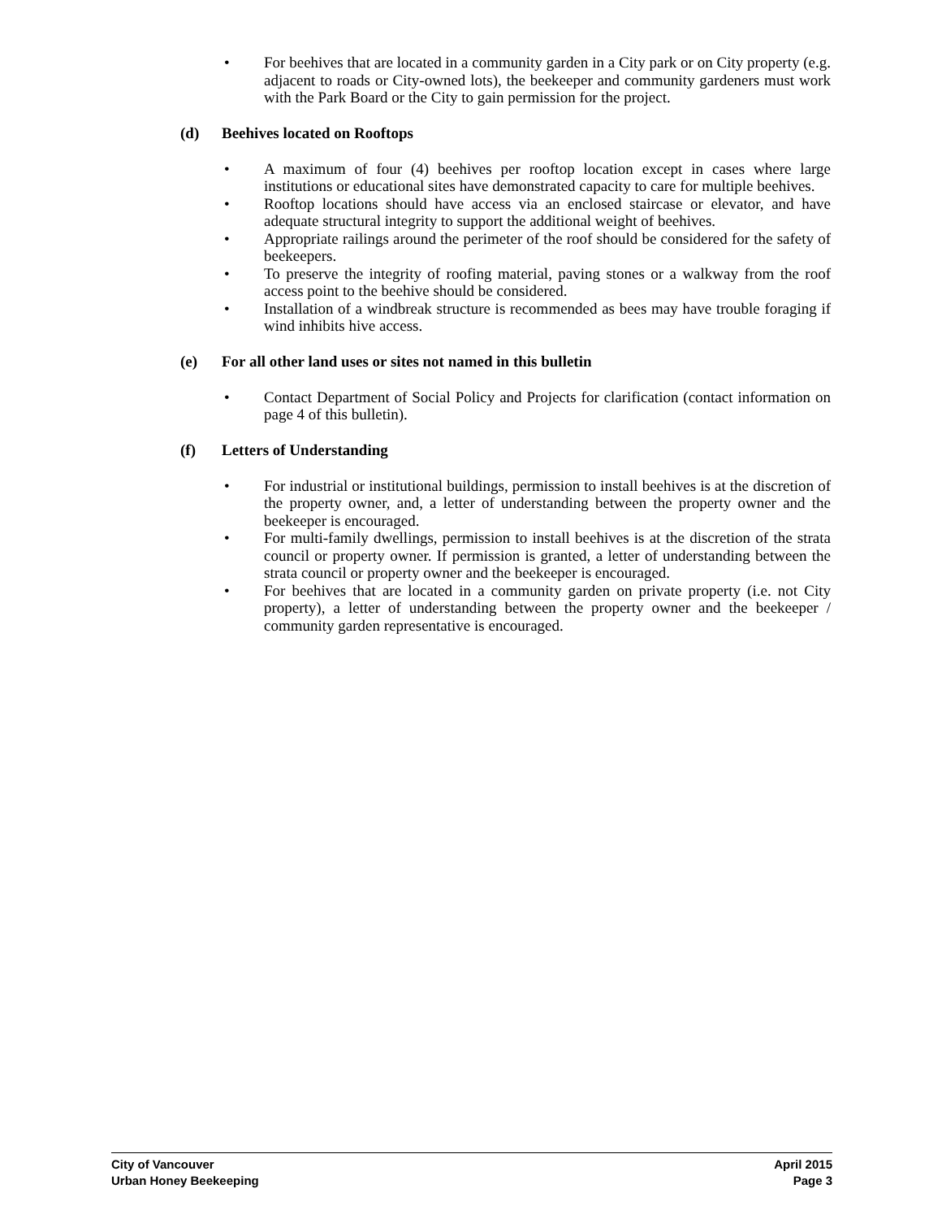• For beehives that are located in a community garden in a City park or on City property (e.g. adjacent to roads or City-owned lots), the beekeeper and community gardeners must work with the Park Board or the City to gain permission for the project.
(d) Beehives located on Rooftops
• A maximum of four (4) beehives per rooftop location except in cases where large institutions or educational sites have demonstrated capacity to care for multiple beehives.
• Rooftop locations should have access via an enclosed staircase or elevator, and have adequate structural integrity to support the additional weight of beehives.
• Appropriate railings around the perimeter of the roof should be considered for the safety of beekeepers.
• To preserve the integrity of roofing material, paving stones or a walkway from the roof access point to the beehive should be considered.
• Installation of a windbreak structure is recommended as bees may have trouble foraging if wind inhibits hive access.
(e) For all other land uses or sites not named in this bulletin
• Contact Department of Social Policy and Projects for clarification (contact information on page 4 of this bulletin).
(f) Letters of Understanding
• For industrial or institutional buildings, permission to install beehives is at the discretion of the property owner, and, a letter of understanding between the property owner and the beekeeper is encouraged.
• For multi-family dwellings, permission to install beehives is at the discretion of the strata council or property owner. If permission is granted, a letter of understanding between the strata council or property owner and the beekeeper is encouraged.
• For beehives that are located in a community garden on private property (i.e. not City property), a letter of understanding between the property owner and the beekeeper / community garden representative is encouraged.
City of Vancouver April 2015
Urban Honey Beekeeping Page 3